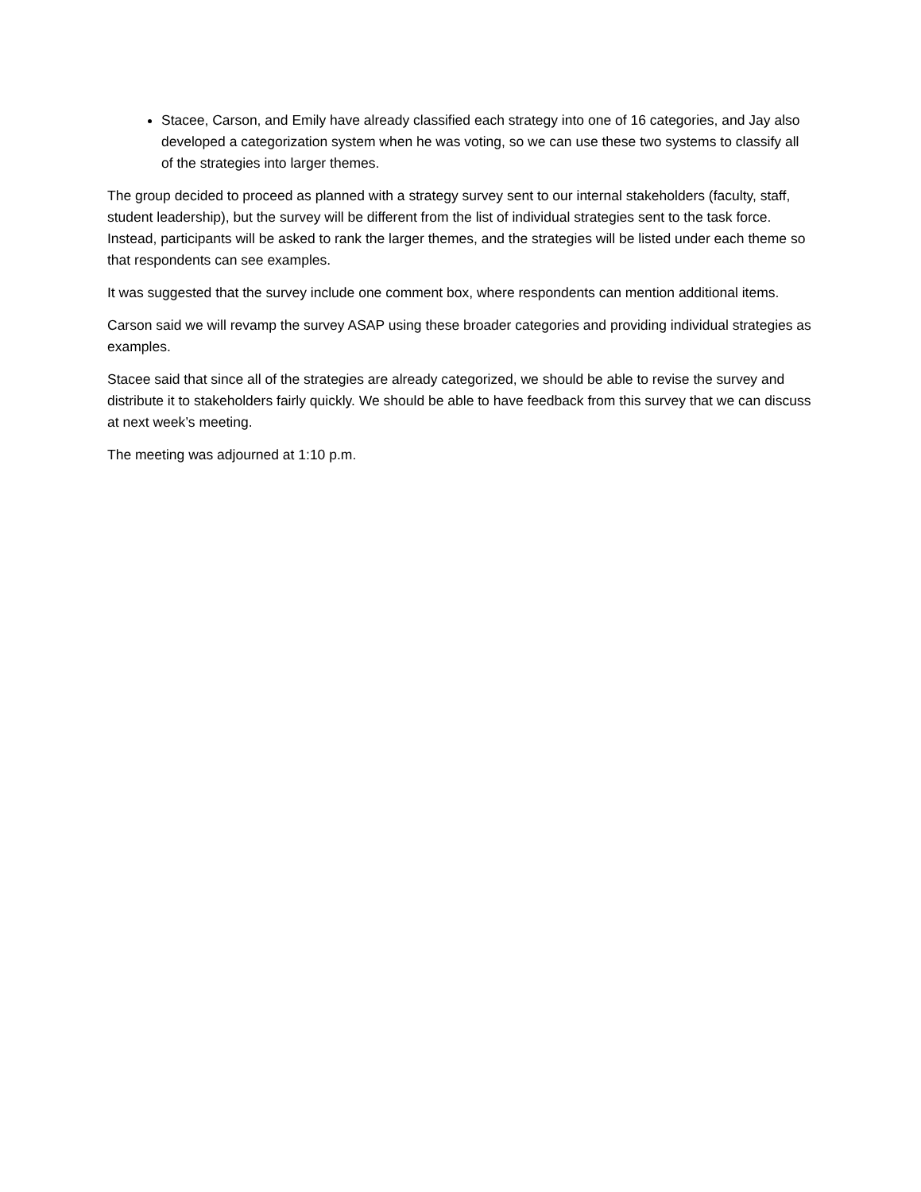Stacee, Carson, and Emily have already classified each strategy into one of 16 categories, and Jay also developed a categorization system when he was voting, so we can use these two systems to classify all of the strategies into larger themes.
The group decided to proceed as planned with a strategy survey sent to our internal stakeholders (faculty, staff, student leadership), but the survey will be different from the list of individual strategies sent to the task force. Instead, participants will be asked to rank the larger themes, and the strategies will be listed under each theme so that respondents can see examples.
It was suggested that the survey include one comment box, where respondents can mention additional items.
Carson said we will revamp the survey ASAP using these broader categories and providing individual strategies as examples.
Stacee said that since all of the strategies are already categorized, we should be able to revise the survey and distribute it to stakeholders fairly quickly. We should be able to have feedback from this survey that we can discuss at next week’s meeting.
The meeting was adjourned at 1:10 p.m.